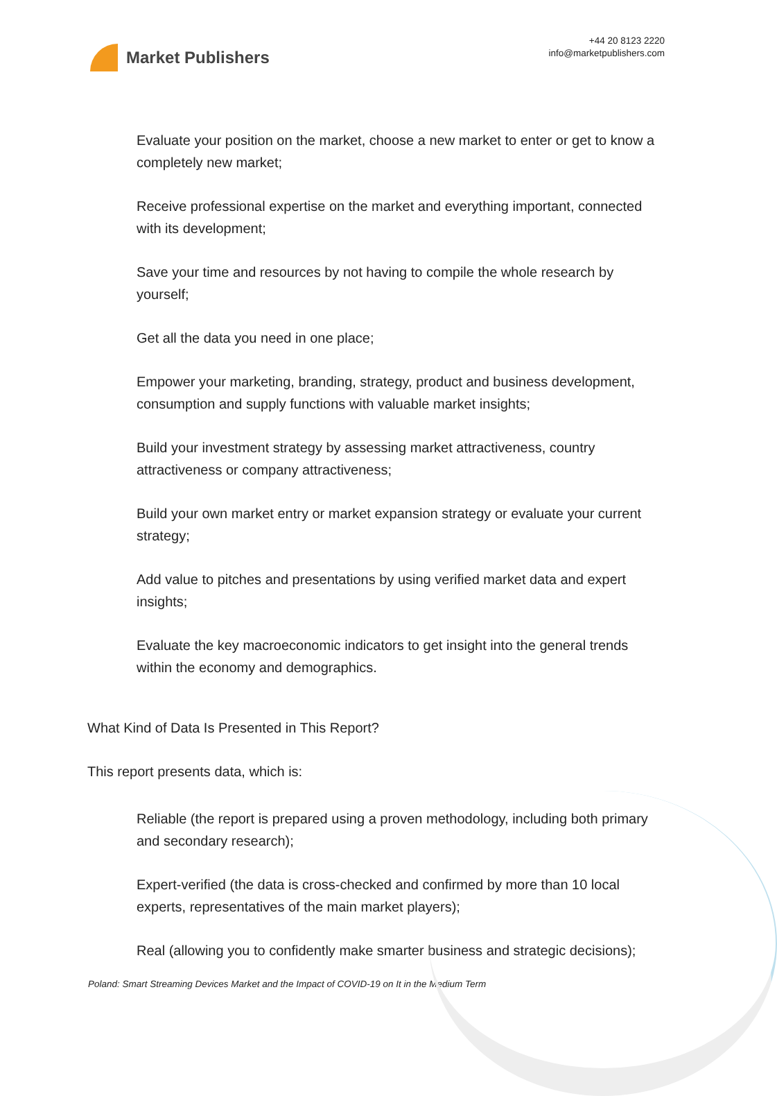Market Publishers
+44 20 8123 2220
info@marketpublishers.com
Evaluate your position on the market, choose a new market to enter or get to know a completely new market;
Receive professional expertise on the market and everything important, connected with its development;
Save your time and resources by not having to compile the whole research by yourself;
Get all the data you need in one place;
Empower your marketing, branding, strategy, product and business development, consumption and supply functions with valuable market insights;
Build your investment strategy by assessing market attractiveness, country attractiveness or company attractiveness;
Build your own market entry or market expansion strategy or evaluate your current strategy;
Add value to pitches and presentations by using verified market data and expert insights;
Evaluate the key macroeconomic indicators to get insight into the general trends within the economy and demographics.
What Kind of Data Is Presented in This Report?
This report presents data, which is:
Reliable (the report is prepared using a proven methodology, including both primary and secondary research);
Expert-verified (the data is cross-checked and confirmed by more than 10 local experts, representatives of the main market players);
Real (allowing you to confidently make smarter business and strategic decisions);
Poland: Smart Streaming Devices Market and the Impact of COVID-19 on It in the Medium Term